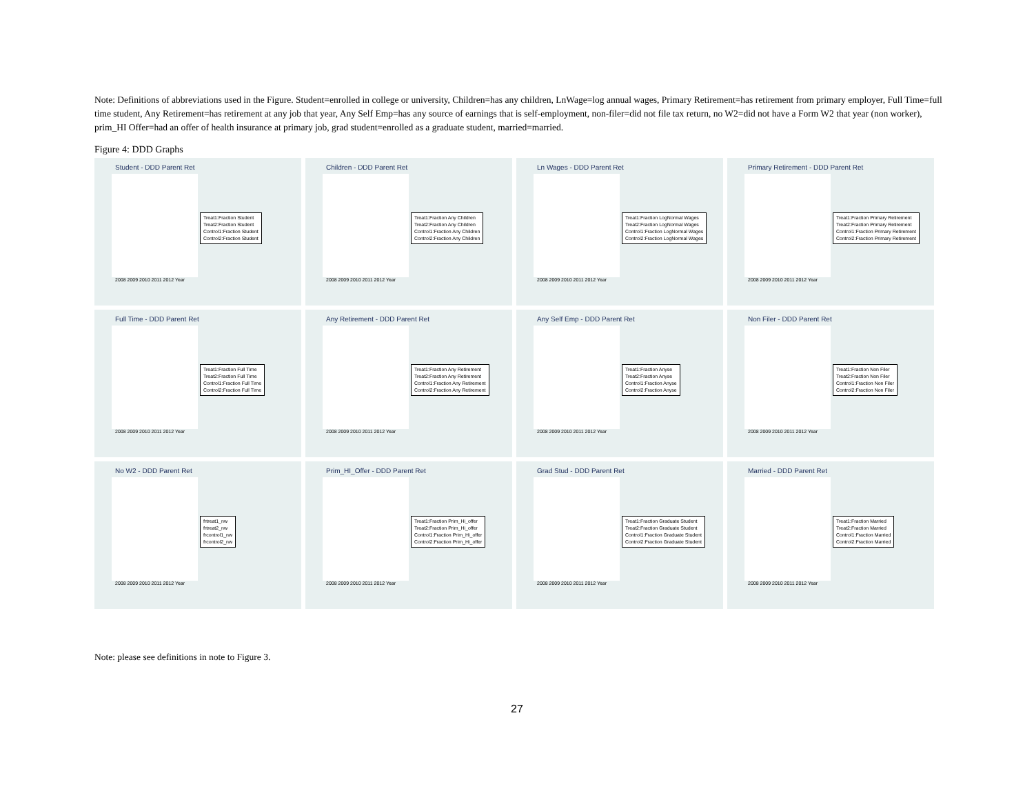Note: Definitions of abbreviations used in the Figure. Student=enrolled in college or university, Children=has any children, LnWage=log annual wages, Primary Retirement=has retirement from primary employer, Full Time=full time student, Any Retirement=has retirement at any job that year, Any Self Emp=has any source of earnings that is self-employment, non-filer=did not file tax return, no W2=did not have a Form W2 that year (non worker), prim_HI Offer=had an offer of health insurance at primary job, grad student=enrolled as a graduate student, married=married.
Figure 4: DDD Graphs
Student - DDD Parent Ret
Treat1:Fraction Student
Treat2:Fraction Student
Control1:Fraction Student
Control2:Fraction Student
2008 2009 2010 2011 2012 Year
Children - DDD Parent Ret
Treat1:Fraction Any Children
Treat2:Fraction Any Children
Control1:Fraction Any Children
Control2:Fraction Any Children
2008 2009 2010 2011 2012 Year
Ln Wages - DDD Parent Ret
Treat1:Fraction LogNormal Wages
Treat2:Fraction LogNormal Wages
Control1:Fraction LogNormal Wages
Control2:Fraction LogNormal Wages
2008 2009 2010 2011 2012 Year
Primary Retirement - DDD Parent Ret
Treat1:Fraction Primary Retirement
Treat2:Fraction Primary Retirement
Control1:Fraction Primary Retirement
Control2:Fraction Primary Retirement
2008 2009 2010 2011 2012 Year
Full Time - DDD Parent Ret
Treat1:Fraction Full Time
Treat2:Fraction Full Time
Control1:Fraction Full Time
Control2:Fraction Full Time
2008 2009 2010 2011 2012 Year
Any Retirement - DDD Parent Ret
Treat1:Fraction Any Retirement
Treat2:Fraction Any Retirement
Control1:Fraction Any Retirement
Control2:Fraction Any Retirement
2008 2009 2010 2011 2012 Year
Any Self Emp - DDD Parent Ret
Treat1:Fraction Anyse
Treat2:Fraction Anyse
Control1:Fraction Anyse
Control2:Fraction Anyse
2008 2009 2010 2011 2012 Year
Non Filer - DDD Parent Ret
Treat1:Fraction Non Filer
Treat2:Fraction Non Filer
Control1:Fraction Non Filer
Control2:Fraction Non Filer
2008 2009 2010 2011 2012 Year
No W2 - DDD Parent Ret
frtreat1_nw
frtreat2_nw
frcontrol1_nw
frcontrol2_nw
2008 2009 2010 2011 2012 Year
Prim_HI_Offer - DDD Parent Ret
Treat1:Fraction Prim_Hi_offer
Treat2:Fraction Prim_Hi_offer
Control1:Fraction Prim_Hi_offer
Control2:Fraction Prim_Hi_offer
2008 2009 2010 2011 2012 Year
Grad Stud - DDD Parent Ret
Treat1:Fraction Graduate Student
Treat2:Fraction Graduate Student
Control1:Fraction Graduate Student
Control2:Fraction Graduate Student
2008 2009 2010 2011 2012 Year
Married - DDD Parent Ret
Treat1:Fraction Married
Treat2:Fraction Married
Control1:Fraction Married
Control2:Fraction Married
2008 2009 2010 2011 2012 Year
Note: please see definitions in note to Figure 3.
27